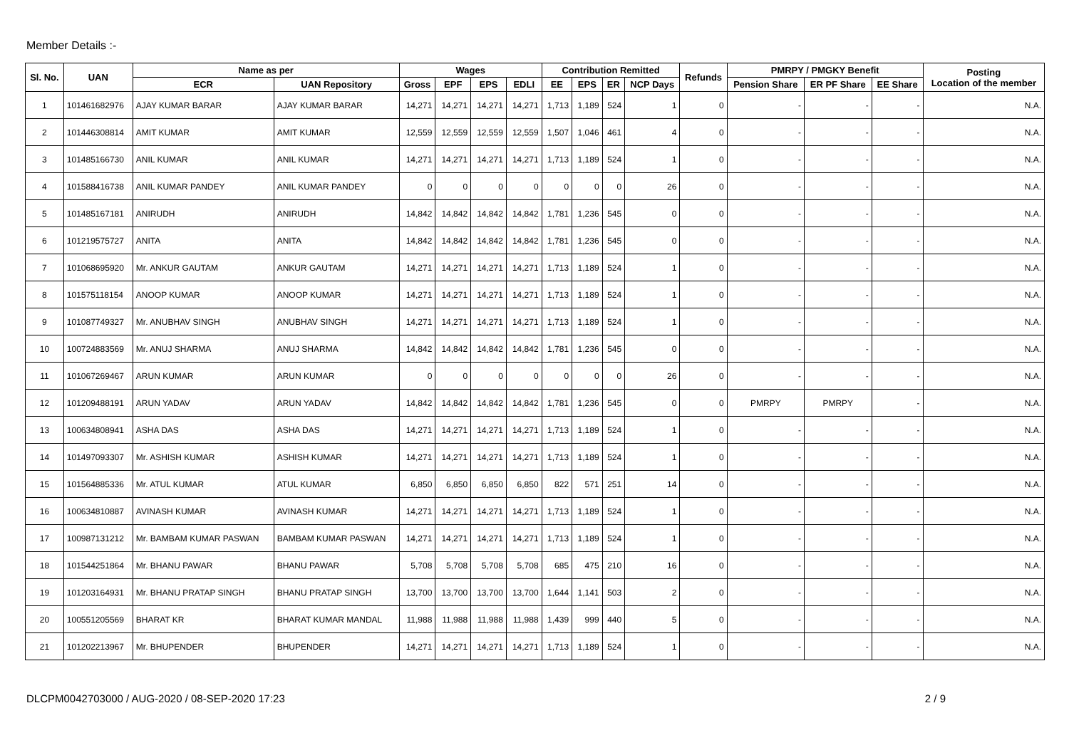Member Details :-
| Sl. No. | UAN | Name as per | | Wages | | | | Contribution Remitted | | | | Refunds | PMRPY / PMGKY Benefit | | | Posting Location of the member |
| --- | --- | --- | --- | --- | --- | --- | --- | --- | --- | --- | --- | --- | --- | --- | --- | --- |
| | | ECR | UAN Repository | Gross | EPF | EPS | EDLI | EE | EPS | ER | NCP Days | | Pension Share | ER PF Share | EE Share | |
| 1 | 101461682976 | AJAY KUMAR BARAR | AJAY KUMAR BARAR | 14,271 | 14,271 | 14,271 | 14,271 | 1,713 | 1,189 | 524 | 1 | 0 | - | - | - | N.A. |
| 2 | 101446308814 | AMIT KUMAR | AMIT KUMAR | 12,559 | 12,559 | 12,559 | 12,559 | 1,507 | 1,046 | 461 | 4 | 0 | - | - | - | N.A. |
| 3 | 101485166730 | ANIL KUMAR | ANIL KUMAR | 14,271 | 14,271 | 14,271 | 14,271 | 1,713 | 1,189 | 524 | 1 | 0 | - | - | - | N.A. |
| 4 | 101588416738 | ANIL KUMAR PANDEY | ANIL KUMAR PANDEY | 0 | 0 | 0 | 0 | 0 | 0 | 0 | 26 | 0 | - | - | - | N.A. |
| 5 | 101485167181 | ANIRUDH | ANIRUDH | 14,842 | 14,842 | 14,842 | 14,842 | 1,781 | 1,236 | 545 | 0 | 0 | - | - | - | N.A. |
| 6 | 101219575727 | ANITA | ANITA | 14,842 | 14,842 | 14,842 | 14,842 | 1,781 | 1,236 | 545 | 0 | 0 | - | - | - | N.A. |
| 7 | 101068695920 | Mr. ANKUR GAUTAM | ANKUR GAUTAM | 14,271 | 14,271 | 14,271 | 14,271 | 1,713 | 1,189 | 524 | 1 | 0 | - | - | - | N.A. |
| 8 | 101575118154 | ANOOP KUMAR | ANOOP KUMAR | 14,271 | 14,271 | 14,271 | 14,271 | 1,713 | 1,189 | 524 | 1 | 0 | - | - | - | N.A. |
| 9 | 101087749327 | Mr. ANUBHAV SINGH | ANUBHAV SINGH | 14,271 | 14,271 | 14,271 | 14,271 | 1,713 | 1,189 | 524 | 1 | 0 | - | - | - | N.A. |
| 10 | 100724883569 | Mr. ANUJ SHARMA | ANUJ SHARMA | 14,842 | 14,842 | 14,842 | 14,842 | 1,781 | 1,236 | 545 | 0 | 0 | - | - | - | N.A. |
| 11 | 101067269467 | ARUN KUMAR | ARUN KUMAR | 0 | 0 | 0 | 0 | 0 | 0 | 0 | 26 | 0 | - | - | - | N.A. |
| 12 | 101209488191 | ARUN YADAV | ARUN YADAV | 14,842 | 14,842 | 14,842 | 14,842 | 1,781 | 1,236 | 545 | 0 | 0 | PMRPY | PMRPY | - | N.A. |
| 13 | 100634808941 | ASHA DAS | ASHA DAS | 14,271 | 14,271 | 14,271 | 14,271 | 1,713 | 1,189 | 524 | 1 | 0 | - | - | - | N.A. |
| 14 | 101497093307 | Mr. ASHISH KUMAR | ASHISH KUMAR | 14,271 | 14,271 | 14,271 | 14,271 | 1,713 | 1,189 | 524 | 1 | 0 | - | - | - | N.A. |
| 15 | 101564885336 | Mr. ATUL KUMAR | ATUL KUMAR | 6,850 | 6,850 | 6,850 | 6,850 | 822 | 571 | 251 | 14 | 0 | - | - | - | N.A. |
| 16 | 100634810887 | AVINASH KUMAR | AVINASH KUMAR | 14,271 | 14,271 | 14,271 | 14,271 | 1,713 | 1,189 | 524 | 1 | 0 | - | - | - | N.A. |
| 17 | 100987131212 | Mr. BAMBAM KUMAR PASWAN | BAMBAM KUMAR PASWAN | 14,271 | 14,271 | 14,271 | 14,271 | 1,713 | 1,189 | 524 | 1 | 0 | - | - | - | N.A. |
| 18 | 101544251864 | Mr. BHANU PAWAR | BHANU PAWAR | 5,708 | 5,708 | 5,708 | 5,708 | 685 | 475 | 210 | 16 | 0 | - | - | - | N.A. |
| 19 | 101203164931 | Mr. BHANU PRATAP SINGH | BHANU PRATAP SINGH | 13,700 | 13,700 | 13,700 | 13,700 | 1,644 | 1,141 | 503 | 2 | 0 | - | - | - | N.A. |
| 20 | 100551205569 | BHARAT KR | BHARAT KUMAR MANDAL | 11,988 | 11,988 | 11,988 | 11,988 | 1,439 | 999 | 440 | 5 | 0 | - | - | - | N.A. |
| 21 | 101202213967 | Mr. BHUPENDER | BHUPENDER | 14,271 | 14,271 | 14,271 | 14,271 | 1,713 | 1,189 | 524 | 1 | 0 | - | - | - | N.A. |
DLCPM0042703000 / AUG-2020 / 08-SEP-2020 17:23 2 / 9